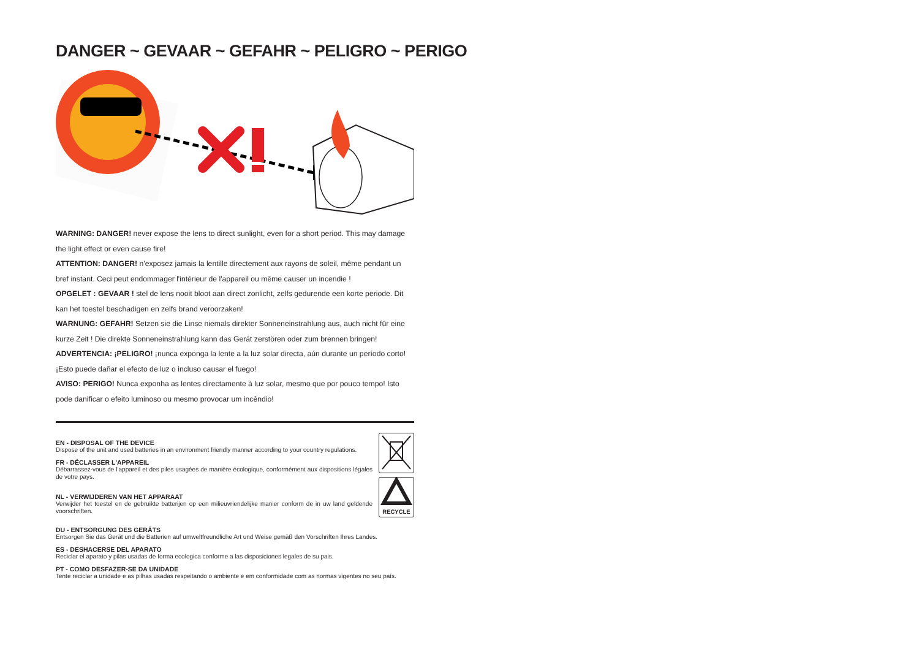DANGER ~ GEVAAR ~ GEFAHR ~ PELIGRO ~ PERIGO
WARNING: DANGER! never expose the lens to direct sunlight, even for a short period. This may damage the light effect or even cause fire!
ATTENTION: DANGER! n'exposez jamais la lentille directement aux rayons de soleil, même pendant un bref instant. Ceci peut endommager l'intérieur de l'appareil ou même causer un incendie !
OPGELET : GEVAAR ! stel de lens nooit bloot aan direct zonlicht, zelfs gedurende een korte periode. Dit kan het toestel beschadigen en zelfs brand veroorzaken!
WARNUNG: GEFAHR! Setzen sie die Linse niemals direkter Sonneneinstrahlung aus, auch nicht für eine kurze Zeit ! Die direkte Sonneneinstrahlung kann das Gerät zerstören oder zum brennen bringen!
ADVERTENCIA: ¡PELIGRO! ¡nunca exponga la lente a la luz solar directa, aún durante un período corto! ¡Esto puede dañar el efecto de luz o incluso causar el fuego!
AVISO: PERIGO! Nunca exponha as lentes directamente à luz solar, mesmo que por pouco tempo! Isto pode danificar o efeito luminoso ou mesmo provocar um incêndio!
EN - DISPOSAL OF THE DEVICE
Dispose of the unit and used batteries in an environment friendly manner according to your country regulations.
FR - DÉCLASSER L'APPAREIL
Débarrassez-vous de l'appareil et des piles usagées de manière écologique, conformément aux dispositions légales de votre pays.
NL - VERWIJDEREN VAN HET APPARAAT
Verwijder het toestel en de gebruikte batterijen op een milieuvriendelijke manier conform de in uw land geldende voorschriften.
RECYCLE
DU - ENTSORGUNG DES GERÄTS
Entsorgen Sie das Gerät und die Batterien auf umweltfreundliche Art und Weise gemäß den Vorschriften Ihres Landes.
ES - DESHACERSE DEL APARATO
Reciclar el aparato y pilas usadas de forma ecologica conforme a las disposiciones legales de su pais.
PT - COMO DESFAZER-SE DA UNIDADE
Tente reciclar a unidade e as pilhas usadas respeitando o ambiente e em conformidade com as normas vigentes no seu país.